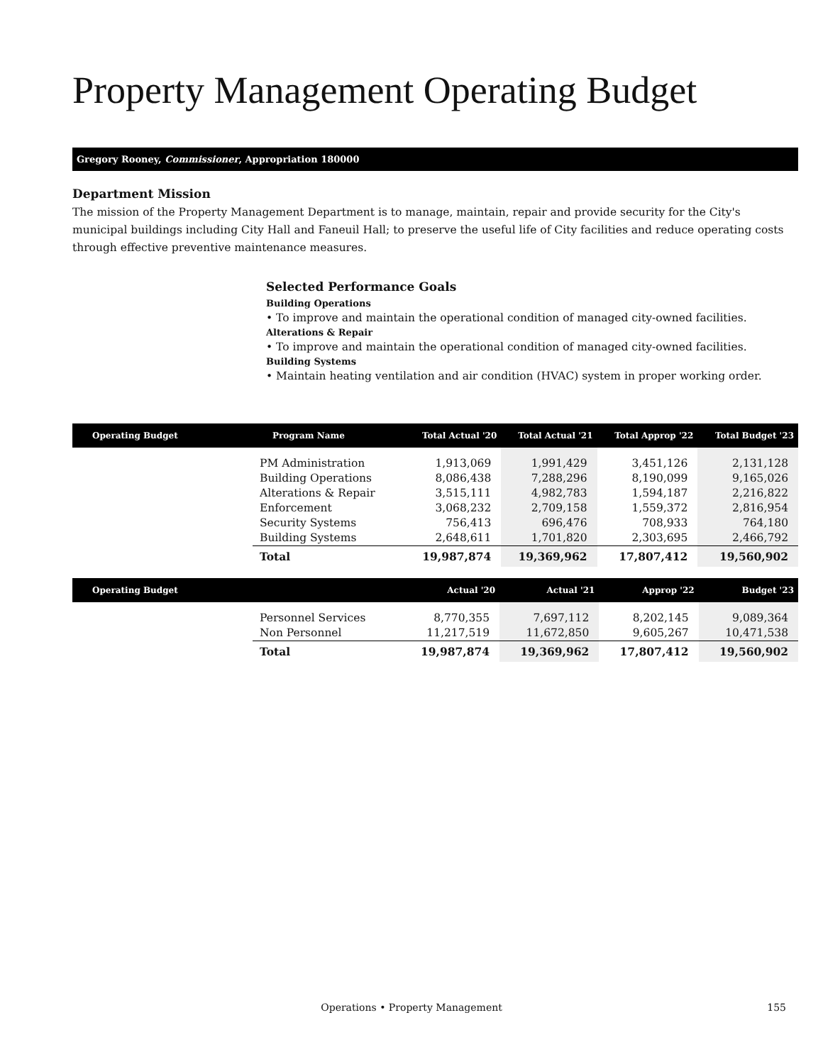Property Management Operating Budget
Gregory Rooney, Commissioner, Appropriation 180000
Department Mission
The mission of the Property Management Department is to manage, maintain, repair and provide security for the City's municipal buildings including City Hall and Faneuil Hall; to preserve the useful life of City facilities and reduce operating costs through effective preventive maintenance measures.
Selected Performance Goals
Building Operations
• To improve and maintain the operational condition of managed city-owned facilities.
Alterations & Repair
• To improve and maintain the operational condition of managed city-owned facilities.
Building Systems
• Maintain heating ventilation and air condition (HVAC) system in proper working order.
| Operating Budget | Program Name | Total Actual '20 | Total Actual '21 | Total Approp '22 | Total Budget '23 |
| --- | --- | --- | --- | --- | --- |
| | PM Administration | 1,913,069 | 1,991,429 | 3,451,126 | 2,131,128 |
| | Building Operations | 8,086,438 | 7,288,296 | 8,190,099 | 9,165,026 |
| | Alterations & Repair | 3,515,111 | 4,982,783 | 1,594,187 | 2,216,822 |
| | Enforcement | 3,068,232 | 2,709,158 | 1,559,372 | 2,816,954 |
| | Security Systems | 756,413 | 696,476 | 708,933 | 764,180 |
| | Building Systems | 2,648,611 | 1,701,820 | 2,303,695 | 2,466,792 |
| | Total | 19,987,874 | 19,369,962 | 17,807,412 | 19,560,902 |
| Operating Budget | | Actual '20 | Actual '21 | Approp '22 | Budget '23 |
| --- | --- | --- | --- | --- | --- |
| | Personnel Services | 8,770,355 | 7,697,112 | 8,202,145 | 9,089,364 |
| | Non Personnel | 11,217,519 | 11,672,850 | 9,605,267 | 10,471,538 |
| | Total | 19,987,874 | 19,369,962 | 17,807,412 | 19,560,902 |
Operations • Property Management 155